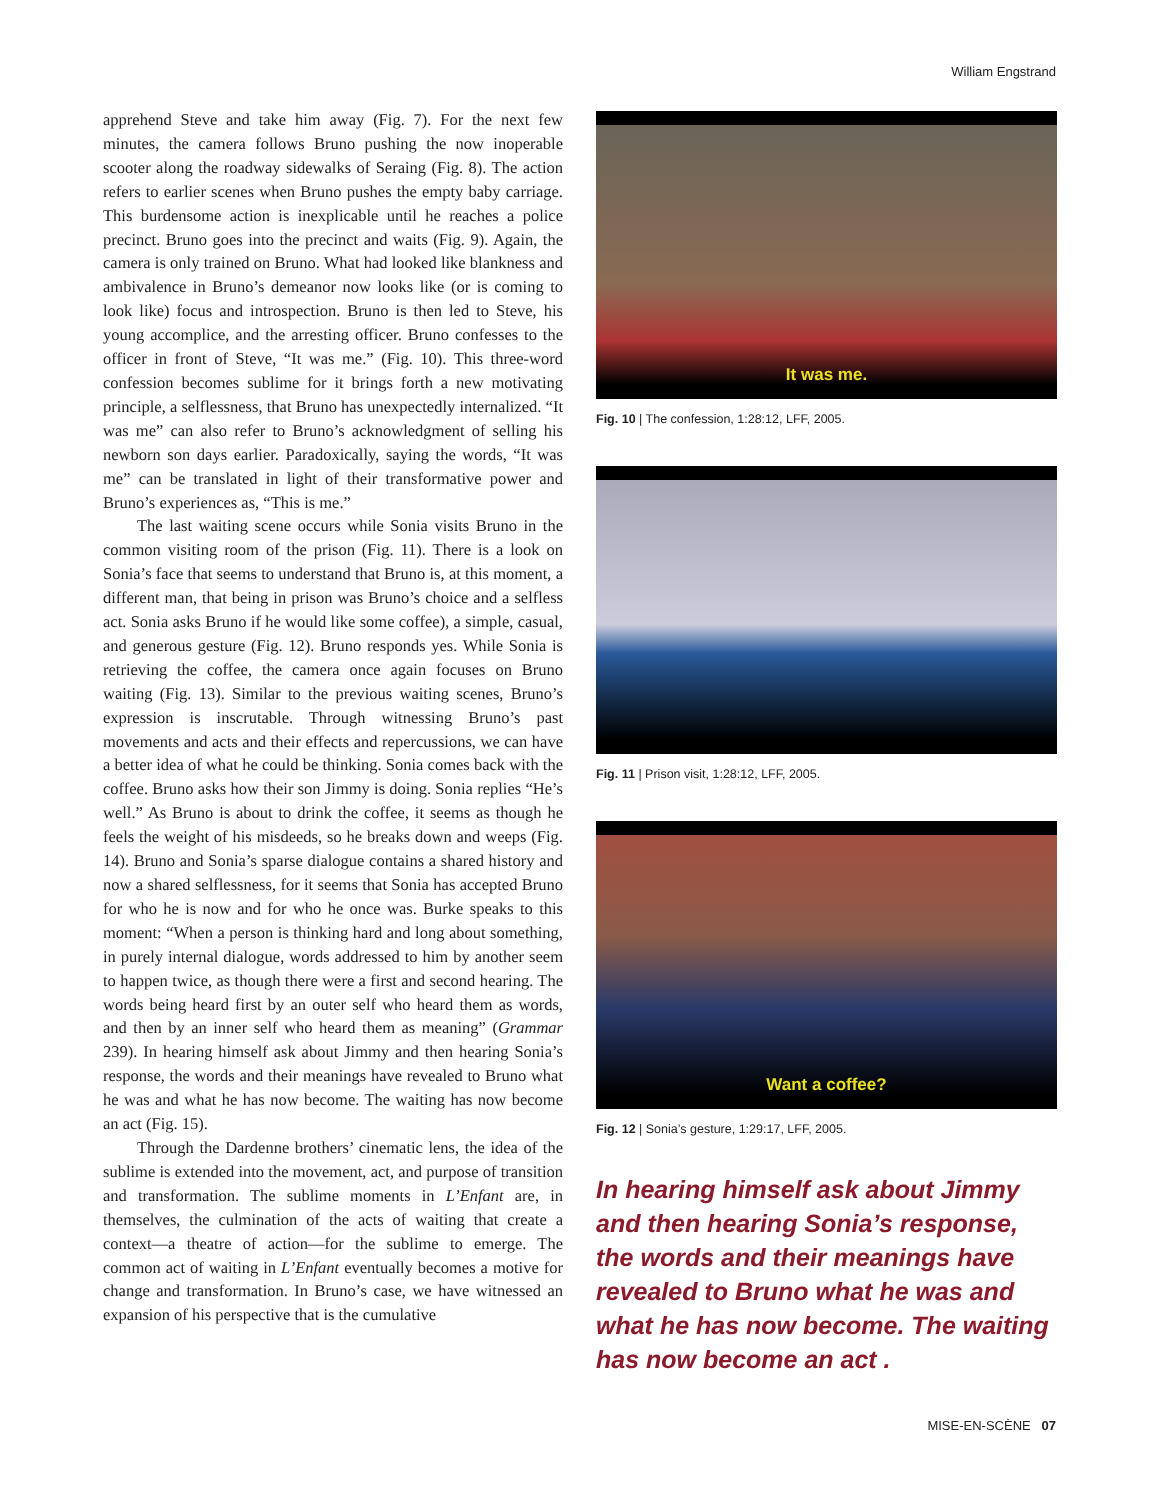William Engstrand
apprehend Steve and take him away (Fig. 7). For the next few minutes, the camera follows Bruno pushing the now inoperable scooter along the roadway sidewalks of Seraing (Fig. 8). The action refers to earlier scenes when Bruno pushes the empty baby carriage. This burdensome action is inexplicable until he reaches a police precinct. Bruno goes into the precinct and waits (Fig. 9). Again, the camera is only trained on Bruno. What had looked like blankness and ambivalence in Bruno’s demeanor now looks like (or is coming to look like) focus and introspection. Bruno is then led to Steve, his young accomplice, and the arresting officer. Bruno confesses to the officer in front of Steve, “It was me.” (Fig. 10). This three-word confession becomes sublime for it brings forth a new motivating principle, a selflessness, that Bruno has unexpectedly internalized. “It was me” can also refer to Bruno’s acknowledgment of selling his newborn son days earlier. Paradoxically, saying the words, “It was me” can be translated in light of their transformative power and Bruno’s experiences as, “This is me.”
The last waiting scene occurs while Sonia visits Bruno in the common visiting room of the prison (Fig. 11). There is a look on Sonia’s face that seems to understand that Bruno is, at this moment, a different man, that being in prison was Bruno’s choice and a selfless act. Sonia asks Bruno if he would like some coffee), a simple, casual, and generous gesture (Fig. 12). Bruno responds yes. While Sonia is retrieving the coffee, the camera once again focuses on Bruno waiting (Fig. 13). Similar to the previous waiting scenes, Bruno’s expression is inscrutable. Through witnessing Bruno’s past movements and acts and their effects and repercussions, we can have a better idea of what he could be thinking. Sonia comes back with the coffee. Bruno asks how their son Jimmy is doing. Sonia replies “He’s well.” As Bruno is about to drink the coffee, it seems as though he feels the weight of his misdeeds, so he breaks down and weeps (Fig. 14). Bruno and Sonia’s sparse dialogue contains a shared history and now a shared selflessness, for it seems that Sonia has accepted Bruno for who he is now and for who he once was. Burke speaks to this moment: “When a person is thinking hard and long about something, in purely internal dialogue, words addressed to him by another seem to happen twice, as though there were a first and second hearing. The words being heard first by an outer self who heard them as words, and then by an inner self who heard them as meaning” (Grammar 239). In hearing himself ask about Jimmy and then hearing Sonia’s response, the words and their meanings have revealed to Bruno what he was and what he has now become. The waiting has now become an act (Fig. 15).
Through the Dardenne brothers’ cinematic lens, the idea of the sublime is extended into the movement, act, and purpose of transition and transformation. The sublime moments in L’Enfant are, in themselves, the culmination of the acts of waiting that create a context—a theatre of action—for the sublime to emerge. The common act of waiting in L’Enfant eventually becomes a motive for change and transformation. In Bruno’s case, we have witnessed an expansion of his perspective that is the cumulative
It was me.
Fig. 10 | The confession, 1:28:12, LFF, 2005.
Fig. 11 | Prison visit, 1:28:12, LFF, 2005.
Want a coffee?
Fig. 12 | Sonia’s gesture, 1:29:17, LFF, 2005.
In hearing himself ask about Jimmy and then hearing Sonia’s response, the words and their meanings have revealed to Bruno what he was and what he has now become. The waiting has now become an act .
MISE-EN-SCÈNE 07